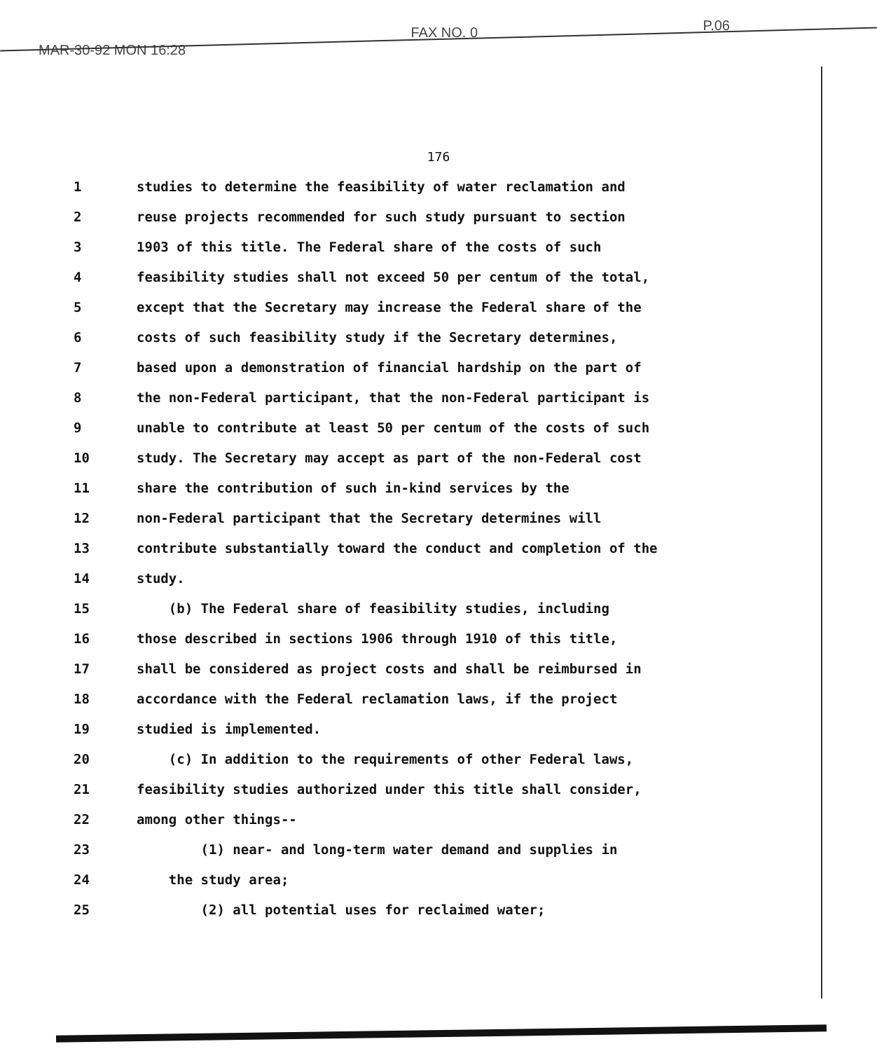MAR-30-92 MON 16:28
FAX NO. 0 P.06
176
| 1 | studies to determine the feasibility of water reclamation and |
| 2 | reuse projects recommended for such study pursuant to section |
| 3 | 1903 of this title. The Federal share of the costs of such |
| 4 | feasibility studies shall not exceed 50 per centum of the total, |
| 5 | except that the Secretary may increase the Federal share of the |
| 6 | costs of such feasibility study if the Secretary determines, |
| 7 | based upon a demonstration of financial hardship on the part of |
| 8 | the non-Federal participant, that the non-Federal participant is |
| 9 | unable to contribute at least 50 per centum of the costs of such |
| 10 | study. The Secretary may accept as part of the non-Federal cost |
| 11 | share the contribution of such in-kind services by the |
| 12 | non-Federal participant that the Secretary determines will |
| 13 | contribute substantially toward the conduct and completion of the |
| 14 | study. |
| 15 | (b) The Federal share of feasibility studies, including |
| 16 | those described in sections 1906 through 1910 of this title, |
| 17 | shall be considered as project costs and shall be reimbursed in |
| 18 | accordance with the Federal reclamation laws, if the project |
| 19 | studied is implemented. |
| 20 | (c) In addition to the requirements of other Federal laws, |
| 21 | feasibility studies authorized under this title shall consider, |
| 22 | among other things-- |
| 23 | (1) near- and long-term water demand and supplies in |
| 24 | the study area; |
| 25 | (2) all potential uses for reclaimed water; |